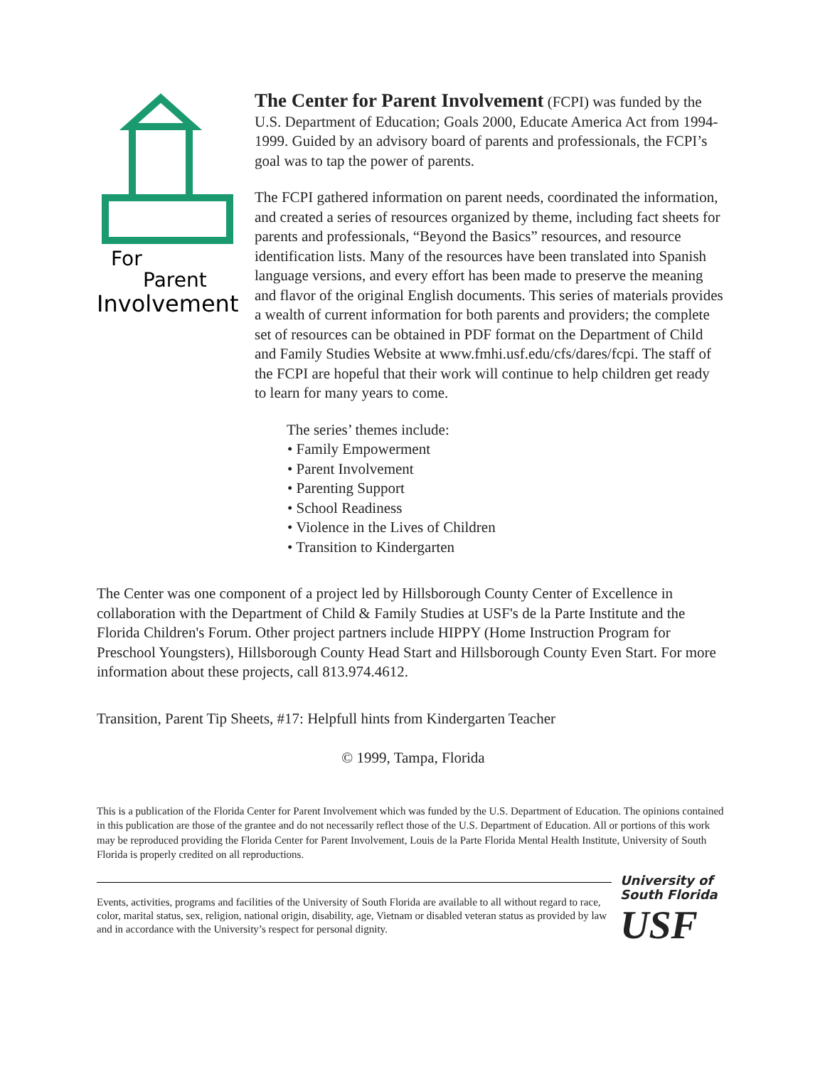For
Parent
Involvement
The Center for Parent Involvement (FCPI) was funded by the U.S. Department of Education; Goals 2000, Educate America Act from 1994-1999. Guided by an advisory board of parents and professionals, the FCPI’s goal was to tap the power of parents.
The FCPI gathered information on parent needs, coordinated the information, and created a series of resources organized by theme, including fact sheets for parents and professionals, “Beyond the Basics” resources, and resource identification lists. Many of the resources have been translated into Spanish language versions, and every effort has been made to preserve the meaning and flavor of the original English documents. This series of materials provides a wealth of current information for both parents and providers; the complete set of resources can be obtained in PDF format on the Department of Child and Family Studies Website at www.fmhi.usf.edu/cfs/dares/fcpi. The staff of the FCPI are hopeful that their work will continue to help children get ready to learn for many years to come.
The series’ themes include:
• Family Empowerment
• Parent Involvement
• Parenting Support
• School Readiness
• Violence in the Lives of Children
• Transition to Kindergarten
The Center was one component of a project led by Hillsborough County Center of Excellence in collaboration with the Department of Child & Family Studies at USF's de la Parte Institute and the Florida Children's Forum. Other project partners include HIPPY (Home Instruction Program for Preschool Youngsters), Hillsborough County Head Start and Hillsborough County Even Start. For more information about these projects, call 813.974.4612.
Transition, Parent Tip Sheets, #17: Helpfull hints from Kindergarten Teacher
© 1999, Tampa, Florida
This is a publication of the Florida Center for Parent Involvement which was funded by the U.S. Department of Education. The opinions contained in this publication are those of the grantee and do not necessarily reflect those of the U.S. Department of Education. All or portions of this work may be reproduced providing the Florida Center for Parent Involvement, Louis de la Parte Florida Mental Health Institute, University of South Florida is properly credited on all reproductions.
Events, activities, programs and facilities of the University of South Florida are available to all without regard to race, color, marital status, sex, religion, national origin, disability, age, Vietnam or disabled veteran status as provided by law and in accordance with the University’s respect for personal dignity.
University of
South Florida
USF